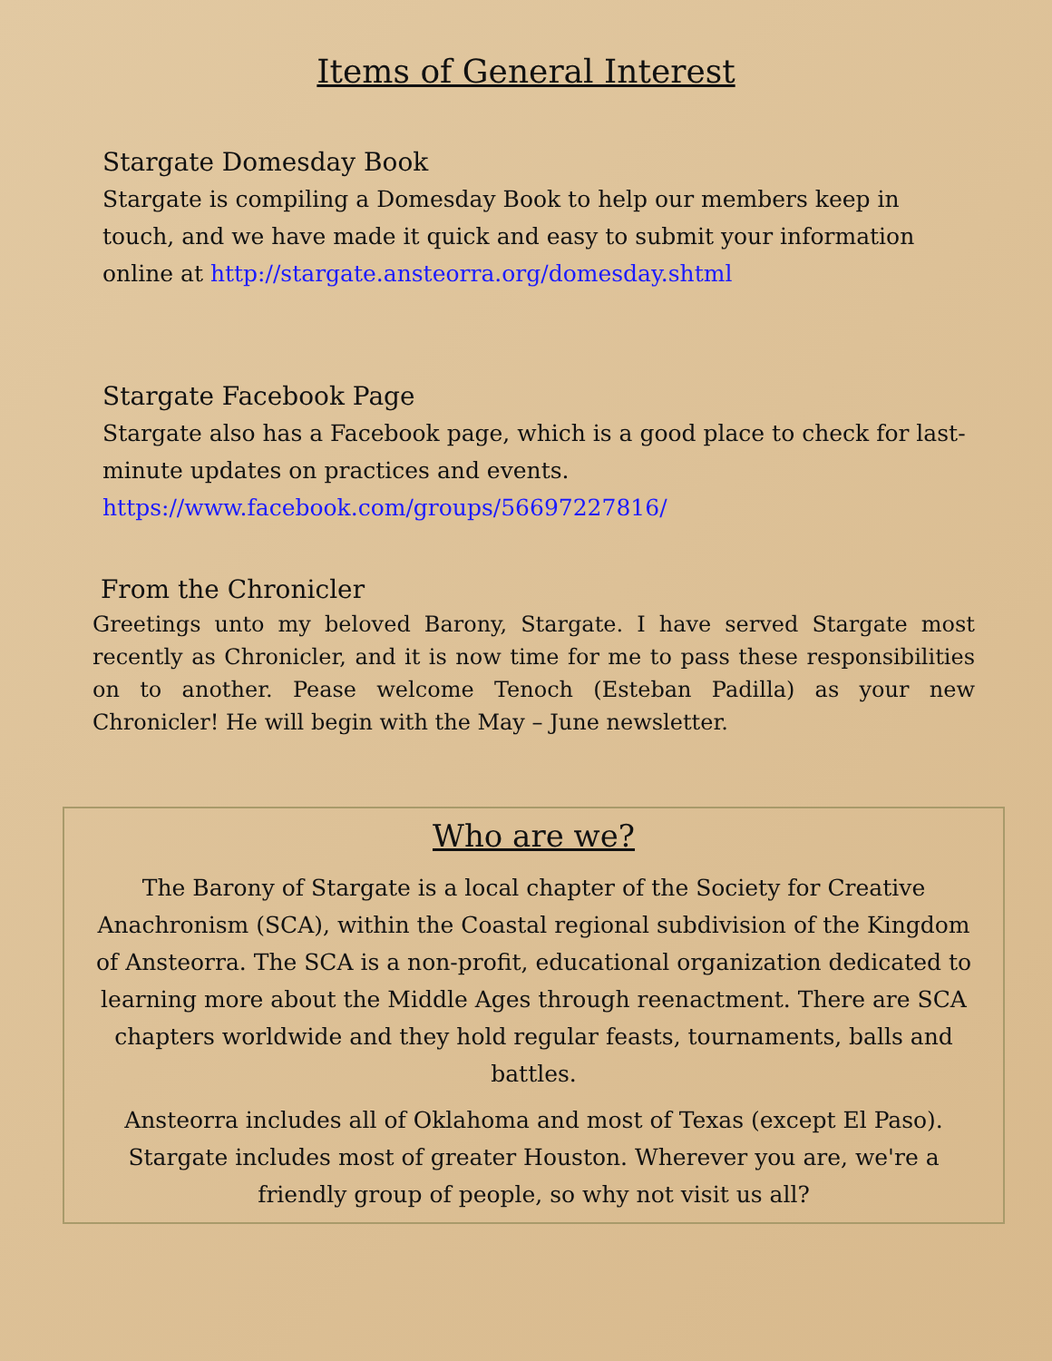Items of General Interest
Stargate Domesday Book
Stargate is compiling a Domesday Book to help our members keep in touch, and we have made it quick and easy to submit your information online at http://stargate.ansteorra.org/domesday.shtml
Stargate Facebook Page
Stargate also has a Facebook page, which is a good place to check for last-minute updates on practices and events.
https://www.facebook.com/groups/56697227816/
From the Chronicler
Greetings unto my beloved Barony, Stargate. I have served Stargate most recently as Chronicler, and it is now time for me to pass these responsibilities on to another. Pease welcome Tenoch (Esteban Padilla) as your new Chronicler! He will begin with the May – June newsletter.
Who are we?
The Barony of Stargate is a local chapter of the Society for Creative Anachronism (SCA), within the Coastal regional subdivision of the Kingdom of Ansteorra. The SCA is a non-profit, educational organization dedicated to learning more about the Middle Ages through reenactment. There are SCA chapters worldwide and they hold regular feasts, tournaments, balls and battles.
Ansteorra includes all of Oklahoma and most of Texas (except El Paso). Stargate includes most of greater Houston. Wherever you are, we're a friendly group of people, so why not visit us all?